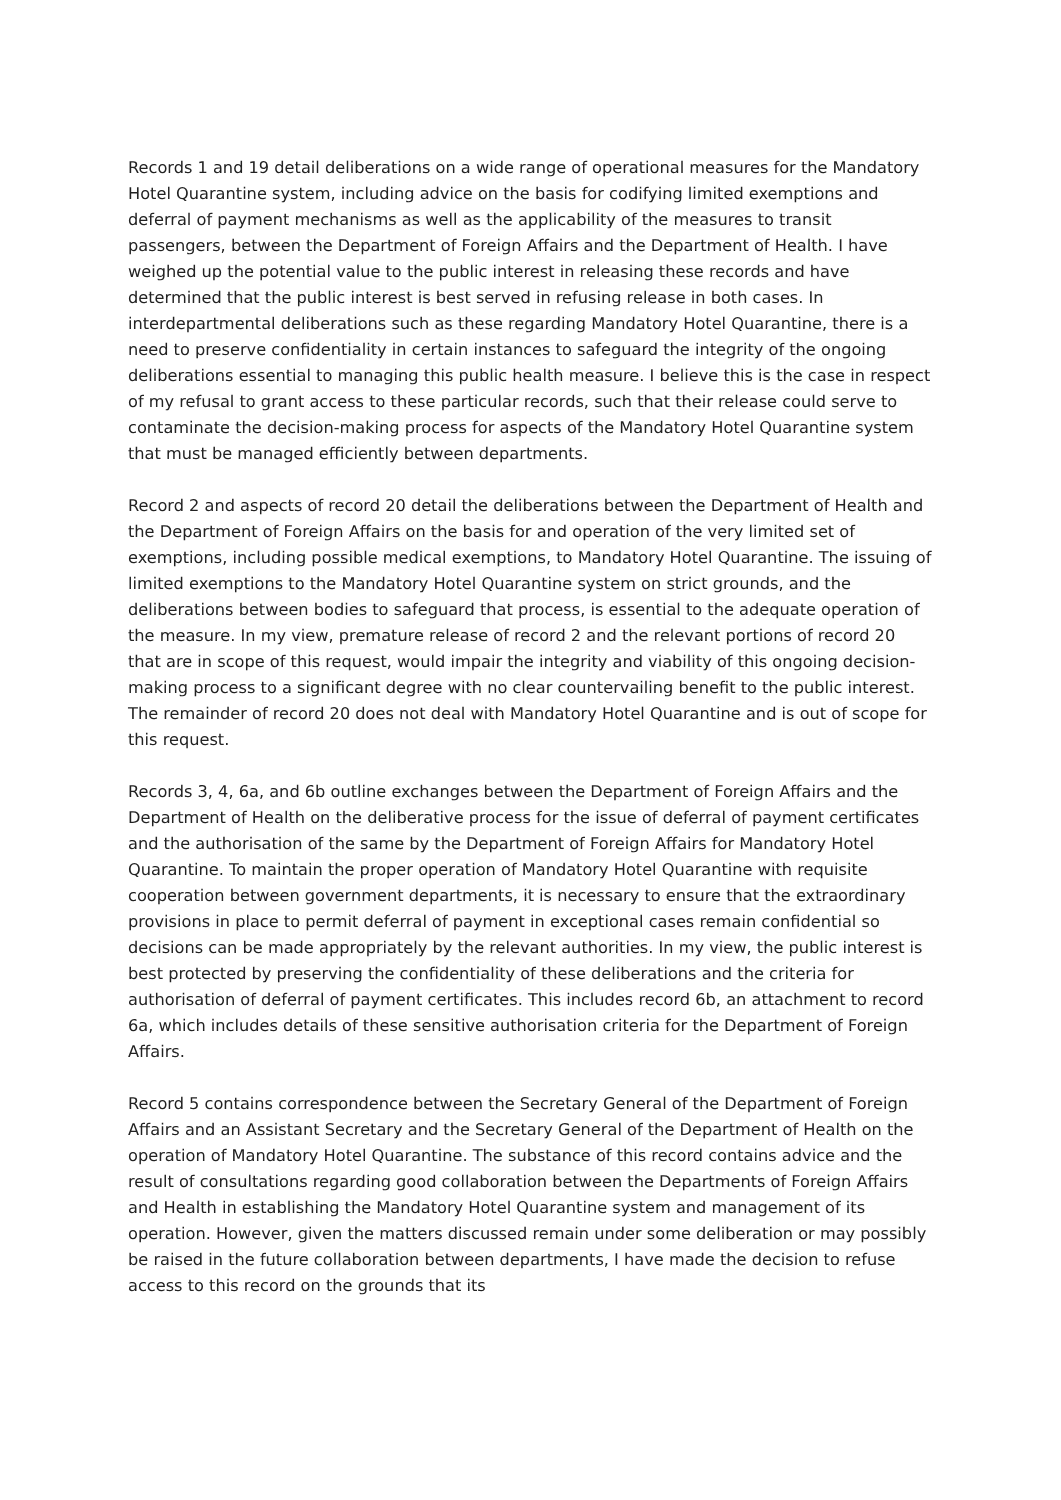Records 1 and 19 detail deliberations on a wide range of operational measures for the Mandatory Hotel Quarantine system, including advice on the basis for codifying limited exemptions and deferral of payment mechanisms as well as the applicability of the measures to transit passengers, between the Department of Foreign Affairs and the Department of Health. I have weighed up the potential value to the public interest in releasing these records and have determined that the public interest is best served in refusing release in both cases. In interdepartmental deliberations such as these regarding Mandatory Hotel Quarantine, there is a need to preserve confidentiality in certain instances to safeguard the integrity of the ongoing deliberations essential to managing this public health measure. I believe this is the case in respect of my refusal to grant access to these particular records, such that their release could serve to contaminate the decision-making process for aspects of the Mandatory Hotel Quarantine system that must be managed efficiently between departments.
Record 2 and aspects of record 20 detail the deliberations between the Department of Health and the Department of Foreign Affairs on the basis for and operation of the very limited set of exemptions, including possible medical exemptions, to Mandatory Hotel Quarantine. The issuing of limited exemptions to the Mandatory Hotel Quarantine system on strict grounds, and the deliberations between bodies to safeguard that process, is essential to the adequate operation of the measure. In my view, premature release of record 2 and the relevant portions of record 20 that are in scope of this request, would impair the integrity and viability of this ongoing decision-making process to a significant degree with no clear countervailing benefit to the public interest. The remainder of record 20 does not deal with Mandatory Hotel Quarantine and is out of scope for this request.
Records 3, 4, 6a, and 6b outline exchanges between the Department of Foreign Affairs and the Department of Health on the deliberative process for the issue of deferral of payment certificates and the authorisation of the same by the Department of Foreign Affairs for Mandatory Hotel Quarantine. To maintain the proper operation of Mandatory Hotel Quarantine with requisite cooperation between government departments, it is necessary to ensure that the extraordinary provisions in place to permit deferral of payment in exceptional cases remain confidential so decisions can be made appropriately by the relevant authorities. In my view, the public interest is best protected by preserving the confidentiality of these deliberations and the criteria for authorisation of deferral of payment certificates. This includes record 6b, an attachment to record 6a, which includes details of these sensitive authorisation criteria for the Department of Foreign Affairs.
Record 5 contains correspondence between the Secretary General of the Department of Foreign Affairs and an Assistant Secretary and the Secretary General of the Department of Health on the operation of Mandatory Hotel Quarantine. The substance of this record contains advice and the result of consultations regarding good collaboration between the Departments of Foreign Affairs and Health in establishing the Mandatory Hotel Quarantine system and management of its operation. However, given the matters discussed remain under some deliberation or may possibly be raised in the future collaboration between departments, I have made the decision to refuse access to this record on the grounds that its